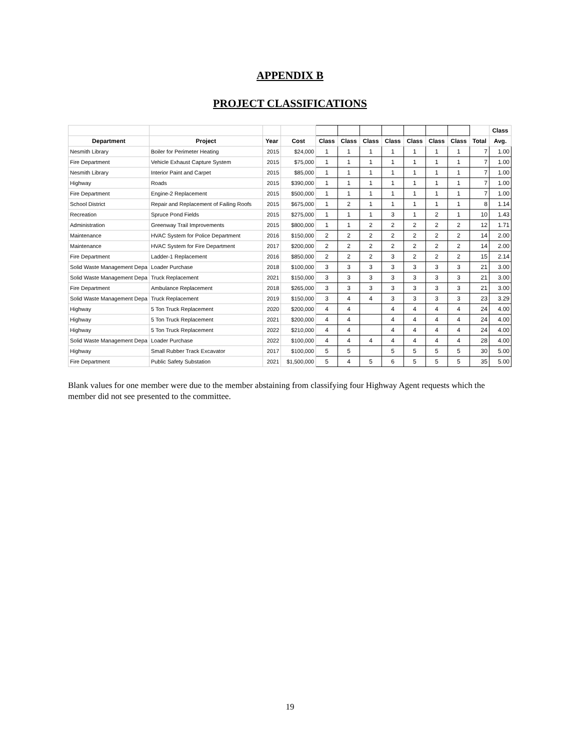APPENDIX B
PROJECT CLASSIFICATIONS
| | | | | | | | | | | | | Class |
| --- | --- | --- | --- | --- | --- | --- | --- | --- | --- | --- | --- | --- |
| Department | Project | Year | Cost | Class | Class | Class | Class | Class | Class | Class | Total | Avg. |
| Nesmith Library | Boiler for Perimeter Heating | 2015 | $24,000 | 1 | 1 | 1 | 1 | 1 | 1 | 1 | 7 | 1.00 |
| Fire Department | Vehicle Exhaust Capture System | 2015 | $75,000 | 1 | 1 | 1 | 1 | 1 | 1 | 1 | 7 | 1.00 |
| Nesmith Library | Interior Paint and Carpet | 2015 | $85,000 | 1 | 1 | 1 | 1 | 1 | 1 | 1 | 7 | 1.00 |
| Highway | Roads | 2015 | $390,000 | 1 | 1 | 1 | 1 | 1 | 1 | 1 | 7 | 1.00 |
| Fire Department | Engine-2 Replacement | 2015 | $500,000 | 1 | 1 | 1 | 1 | 1 | 1 | 1 | 7 | 1.00 |
| School District | Repair and Replacement of Failing Roofs | 2015 | $675,000 | 1 | 2 | 1 | 1 | 1 | 1 | 1 | 8 | 1.14 |
| Recreation | Spruce Pond Fields | 2015 | $275,000 | 1 | 1 | 1 | 3 | 1 | 2 | 1 | 10 | 1.43 |
| Administration | Greenway Trail Improvements | 2015 | $800,000 | 1 | 1 | 2 | 2 | 2 | 2 | 2 | 12 | 1.71 |
| Maintenance | HVAC System for Police Department | 2016 | $150,000 | 2 | 2 | 2 | 2 | 2 | 2 | 2 | 14 | 2.00 |
| Maintenance | HVAC System for Fire Department | 2017 | $200,000 | 2 | 2 | 2 | 2 | 2 | 2 | 2 | 14 | 2.00 |
| Fire Department | Ladder-1 Replacement | 2016 | $850,000 | 2 | 2 | 2 | 3 | 2 | 2 | 2 | 15 | 2.14 |
| Solid Waste Management Depa | Loader Purchase | 2018 | $100,000 | 3 | 3 | 3 | 3 | 3 | 3 | 3 | 21 | 3.00 |
| Solid Waste Management Depa | Truck Replacement | 2021 | $150,000 | 3 | 3 | 3 | 3 | 3 | 3 | 3 | 21 | 3.00 |
| Fire Department | Ambulance Replacement | 2018 | $265,000 | 3 | 3 | 3 | 3 | 3 | 3 | 3 | 21 | 3.00 |
| Solid Waste Management Depa | Truck Replacement | 2019 | $150,000 | 3 | 4 | 4 | 3 | 3 | 3 | 3 | 23 | 3.29 |
| Highway | 5 Ton Truck Replacement | 2020 | $200,000 | 4 | 4 | | 4 | 4 | 4 | 4 | 24 | 4.00 |
| Highway | 5 Ton Truck Replacement | 2021 | $200,000 | 4 | 4 | | 4 | 4 | 4 | 4 | 24 | 4.00 |
| Highway | 5 Ton Truck Replacement | 2022 | $210,000 | 4 | 4 | | 4 | 4 | 4 | 4 | 24 | 4.00 |
| Solid Waste Management Depa | Loader Purchase | 2022 | $100,000 | 4 | 4 | 4 | 4 | 4 | 4 | 4 | 28 | 4.00 |
| Highway | Small Rubber Track Excavator | 2017 | $100,000 | 5 | 5 | | 5 | 5 | 5 | 5 | 30 | 5.00 |
| Fire Department | Public Safety Substation | 2021 | $1,500,000 | 5 | 4 | 5 | 6 | 5 | 5 | 5 | 35 | 5.00 |
Blank values for one member were due to the member abstaining from classifying four Highway Agent requests which the member did not see presented to the committee.
19